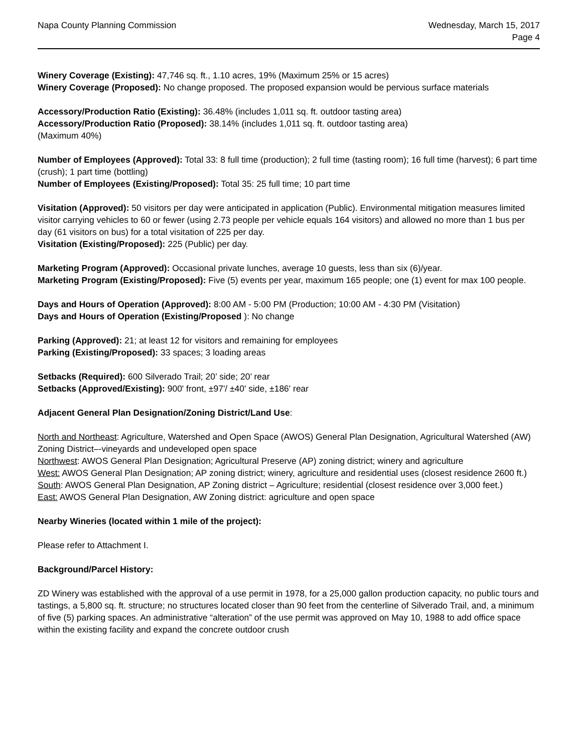Napa County Planning Commission
Wednesday, March 15, 2017
Page 4
Winery Coverage (Existing): 47,746 sq. ft., 1.10 acres, 19% (Maximum 25% or 15 acres)
Winery Coverage (Proposed): No change proposed. The proposed expansion would be pervious surface materials
Accessory/Production Ratio (Existing): 36.48% (includes 1,011 sq. ft. outdoor tasting area)
Accessory/Production Ratio (Proposed): 38.14% (includes 1,011 sq. ft. outdoor tasting area)
(Maximum 40%)
Number of Employees (Approved): Total 33: 8 full time (production); 2 full time (tasting room); 16 full time (harvest); 6 part time (crush); 1 part time (bottling)
Number of Employees (Existing/Proposed): Total 35: 25 full time; 10 part time
Visitation (Approved): 50 visitors per day were anticipated in application (Public). Environmental mitigation measures limited visitor carrying vehicles to 60 or fewer (using 2.73 people per vehicle equals 164 visitors) and allowed no more than 1 bus per day (61 visitors on bus) for a total visitation of 225 per day.
Visitation (Existing/Proposed): 225 (Public) per day.
Marketing Program (Approved): Occasional private lunches, average 10 guests, less than six (6)/year.
Marketing Program (Existing/Proposed): Five (5) events per year, maximum 165 people; one (1) event for max 100 people.
Days and Hours of Operation (Approved): 8:00 AM - 5:00 PM (Production; 10:00 AM - 4:30 PM (Visitation)
Days and Hours of Operation (Existing/Proposed ): No change
Parking (Approved): 21; at least 12 for visitors and remaining for employees
Parking (Existing/Proposed): 33 spaces; 3 loading areas
Setbacks (Required): 600 Silverado Trail; 20’ side; 20’ rear
Setbacks (Approved/Existing): 900' front, ±97'/ ±40' side, ±186' rear
Adjacent General Plan Designation/Zoning District/Land Use:
North and Northeast: Agriculture, Watershed and Open Space (AWOS) General Plan Designation, Agricultural Watershed (AW) Zoning District–-vineyards and undeveloped open space
Northwest: AWOS General Plan Designation; Agricultural Preserve (AP) zoning district; winery and agriculture
West: AWOS General Plan Designation; AP zoning district; winery, agriculture and residential uses (closest residence 2600 ft.)
South: AWOS General Plan Designation, AP Zoning district – Agriculture; residential (closest residence over 3,000 feet.)
East: AWOS General Plan Designation, AW Zoning district: agriculture and open space
Nearby Wineries (located within 1 mile of the project):
Please refer to Attachment I.
Background/Parcel History:
ZD Winery was established with the approval of a use permit in 1978, for a 25,000 gallon production capacity, no public tours and tastings, a 5,800 sq. ft. structure; no structures located closer than 90 feet from the centerline of Silverado Trail, and, a minimum of five (5) parking spaces. An administrative “alteration” of the use permit was approved on May 10, 1988 to add office space within the existing facility and expand the concrete outdoor crush